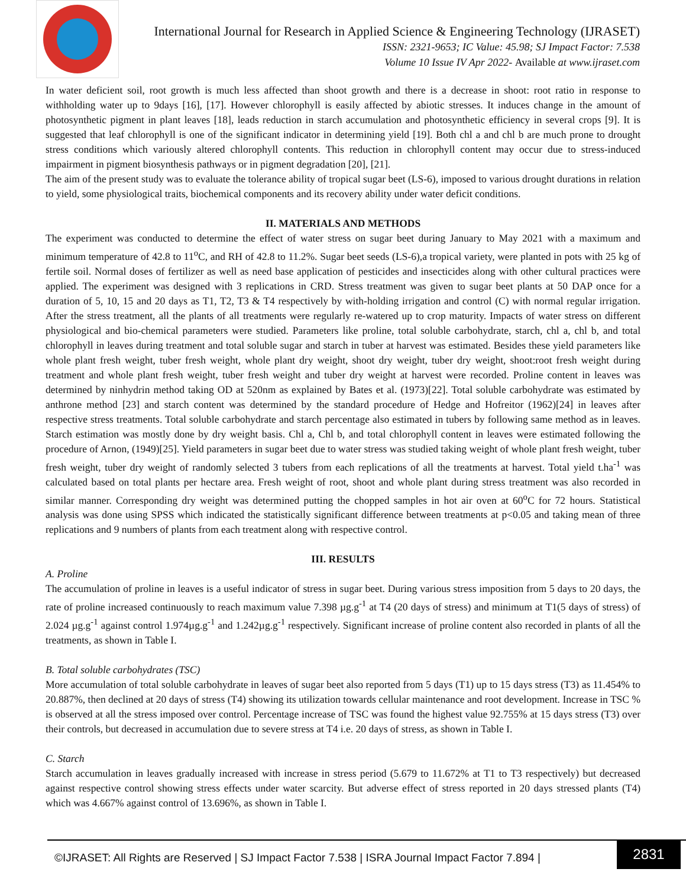International Journal for Research in Applied Science & Engineering Technology (IJRASET)
ISSN: 2321-9653; IC Value: 45.98; SJ Impact Factor: 7.538
Volume 10 Issue IV Apr 2022- Available at www.ijraset.com
In water deficient soil, root growth is much less affected than shoot growth and there is a decrease in shoot: root ratio in response to withholding water up to 9days [16], [17]. However chlorophyll is easily affected by abiotic stresses. It induces change in the amount of photosynthetic pigment in plant leaves [18], leads reduction in starch accumulation and photosynthetic efficiency in several crops [9]. It is suggested that leaf chlorophyll is one of the significant indicator in determining yield [19]. Both chl a and chl b are much prone to drought stress conditions which variously altered chlorophyll contents. This reduction in chlorophyll content may occur due to stress-induced impairment in pigment biosynthesis pathways or in pigment degradation [20], [21].
The aim of the present study was to evaluate the tolerance ability of tropical sugar beet (LS-6), imposed to various drought durations in relation to yield, some physiological traits, biochemical components and its recovery ability under water deficit conditions.
II. MATERIALS AND METHODS
The experiment was conducted to determine the effect of water stress on sugar beet during January to May 2021 with a maximum and minimum temperature of 42.8 to 11<sup>o</sup>C, and RH of 42.8 to 11.2%. Sugar beet seeds (LS-6),a tropical variety, were planted in pots with 25 kg of fertile soil. Normal doses of fertilizer as well as need base application of pesticides and insecticides along with other cultural practices were applied. The experiment was designed with 3 replications in CRD. Stress treatment was given to sugar beet plants at 50 DAP once for a duration of 5, 10, 15 and 20 days as T1, T2, T3 & T4 respectively by with-holding irrigation and control (C) with normal regular irrigation. After the stress treatment, all the plants of all treatments were regularly re-watered up to crop maturity. Impacts of water stress on different physiological and bio-chemical parameters were studied. Parameters like proline, total soluble carbohydrate, starch, chl a, chl b, and total chlorophyll in leaves during treatment and total soluble sugar and starch in tuber at harvest was estimated. Besides these yield parameters like whole plant fresh weight, tuber fresh weight, whole plant dry weight, shoot dry weight, tuber dry weight, shoot:root fresh weight during treatment and whole plant fresh weight, tuber fresh weight and tuber dry weight at harvest were recorded. Proline content in leaves was determined by ninhydrin method taking OD at 520nm as explained by Bates et al. (1973)[22]. Total soluble carbohydrate was estimated by anthrone method [23] and starch content was determined by the standard procedure of Hedge and Hofreitor (1962)[24] in leaves after respective stress treatments. Total soluble carbohydrate and starch percentage also estimated in tubers by following same method as in leaves. Starch estimation was mostly done by dry weight basis. Chl a, Chl b, and total chlorophyll content in leaves were estimated following the procedure of Arnon, (1949)[25]. Yield parameters in sugar beet due to water stress was studied taking weight of whole plant fresh weight, tuber fresh weight, tuber dry weight of randomly selected 3 tubers from each replications of all the treatments at harvest. Total yield t.ha<sup>-1</sup> was calculated based on total plants per hectare area. Fresh weight of root, shoot and whole plant during stress treatment was also recorded in similar manner. Corresponding dry weight was determined putting the chopped samples in hot air oven at 60<sup>o</sup>C for 72 hours. Statistical analysis was done using SPSS which indicated the statistically significant difference between treatments at p<0.05 and taking mean of three replications and 9 numbers of plants from each treatment along with respective control.
III. RESULTS
A. Proline
The accumulation of proline in leaves is a useful indicator of stress in sugar beet. During various stress imposition from 5 days to 20 days, the rate of proline increased continuously to reach maximum value 7.398 µg.g<sup>-1</sup> at T4 (20 days of stress) and minimum at T1(5 days of stress) of 2.024 µg.g<sup>-1</sup> against control 1.974µg.g<sup>-1</sup> and 1.242µg.g<sup>-1</sup> respectively. Significant increase of proline content also recorded in plants of all the treatments, as shown in Table I.
B. Total soluble carbohydrates (TSC)
More accumulation of total soluble carbohydrate in leaves of sugar beet also reported from 5 days (T1) up to 15 days stress (T3) as 11.454% to 20.887%, then declined at 20 days of stress (T4) showing its utilization towards cellular maintenance and root development. Increase in TSC % is observed at all the stress imposed over control. Percentage increase of TSC was found the highest value 92.755% at 15 days stress (T3) over their controls, but decreased in accumulation due to severe stress at T4 i.e. 20 days of stress, as shown in Table I.
C. Starch
Starch accumulation in leaves gradually increased with increase in stress period (5.679 to 11.672% at T1 to T3 respectively) but decreased against respective control showing stress effects under water scarcity. But adverse effect of stress reported in 20 days stressed plants (T4) which was 4.667% against control of 13.696%, as shown in Table I.
©IJRASET: All Rights are Reserved | SJ Impact Factor 7.538 | ISRA Journal Impact Factor 7.894 |
2831